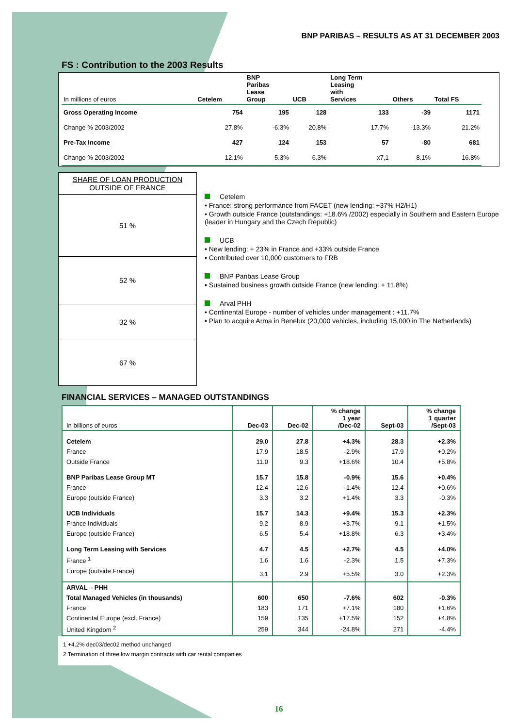BNP PARIBAS – RESULTS AS AT 31 DECEMBER 2003
FS : Contribution to the 2003 Results
| In millions of euros | Cetelem | BNP Paribas Lease Group | UCB | Long Term Leasing with Services | Others | Total FS |
| --- | --- | --- | --- | --- | --- | --- |
| Gross Operating Income | 754 | 195 | 128 | 133 | -39 | 1171 |
| Change % 2003/2002 | 27.8% | -6.3% | 20.8% | 17.7% | -13.3% | 21.2% |
| Pre-Tax Income | 427 | 124 | 153 | 57 | -80 | 681 |
| Change % 2003/2002 | 12.1% | -5.3% | 6.3% | x7,1 | 8.1% | 16.8% |
SHARE OF LOAN PRODUCTION OUTSIDE OF FRANCE
51 %
52 %
32 %
67 %
Cetelem
• France: strong performance from FACET (new lending: +37% H2/H1)
• Growth outside France (outstandings: +18.6% /2002) especially in Southern and Eastern Europe (leader in Hungary and the Czech Republic)
UCB
• New lending: + 23% in France and +33% outside France
• Contributed over 10,000 customers to FRB
BNP Paribas Lease Group
• Sustained business growth outside France (new lending: + 11.8%)
Arval PHH
• Continental Europe - number of vehicles under management : +11.7%
• Plan to acquire Arma in Benelux (20,000 vehicles, including 15,000 in The Netherlands)
FINANCIAL SERVICES – MANAGED OUTSTANDINGS
| In billions of euros | Dec-03 | Dec-02 | % change 1 year /Dec-02 | Sept-03 | % change 1 quarter /Sept-03 |
| --- | --- | --- | --- | --- | --- |
| Cetelem | 29.0 | 27.8 | +4.3% | 28.3 | +2.3% |
| France | 17.9 | 18.5 | -2.9% | 17.9 | +0.2% |
| Outside France | 11.0 | 9.3 | +18.6% | 10.4 | +5.8% |
| BNP Paribas Lease Group MT | 15.7 | 15.8 | -0.9% | 15.6 | +0.4% |
| France | 12.4 | 12.6 | -1.4% | 12.4 | +0.6% |
| Europe (outside France) | 3.3 | 3.2 | +1.4% | 3.3 | -0.3% |
| UCB Individuals | 15.7 | 14.3 | +9.4% | 15.3 | +2.3% |
| France Individuals | 9.2 | 8.9 | +3.7% | 9.1 | +1.5% |
| Europe (outside France) | 6.5 | 5.4 | +18.8% | 6.3 | +3.4% |
| Long Term Leasing with Services | 4.7 | 4.5 | +2.7% | 4.5 | +4.0% |
| France <sup>1</sup> | 1.6 | 1.6 | -2.3% | 1.5 | +7.3% |
| Europe (outside France) | 3.1 | 2.9 | +5.5% | 3.0 | +2.3% |
| ARVAL – PHH | | | | | |
| Total Managed Vehicles (in thousands) | 600 | 650 | -7.6% | 602 | -0.3% |
| France | 183 | 171 | +7.1% | 180 | +1.6% |
| Continental Europe (excl. France) | 159 | 135 | +17.5% | 152 | +4.8% |
| United Kingdom <sup>2</sup> | 259 | 344 | -24.8% | 271 | -4.4% |
1 +4.2% dec03/dec02 method unchanged
2 Termination of three low margin contracts with car rental companies
16